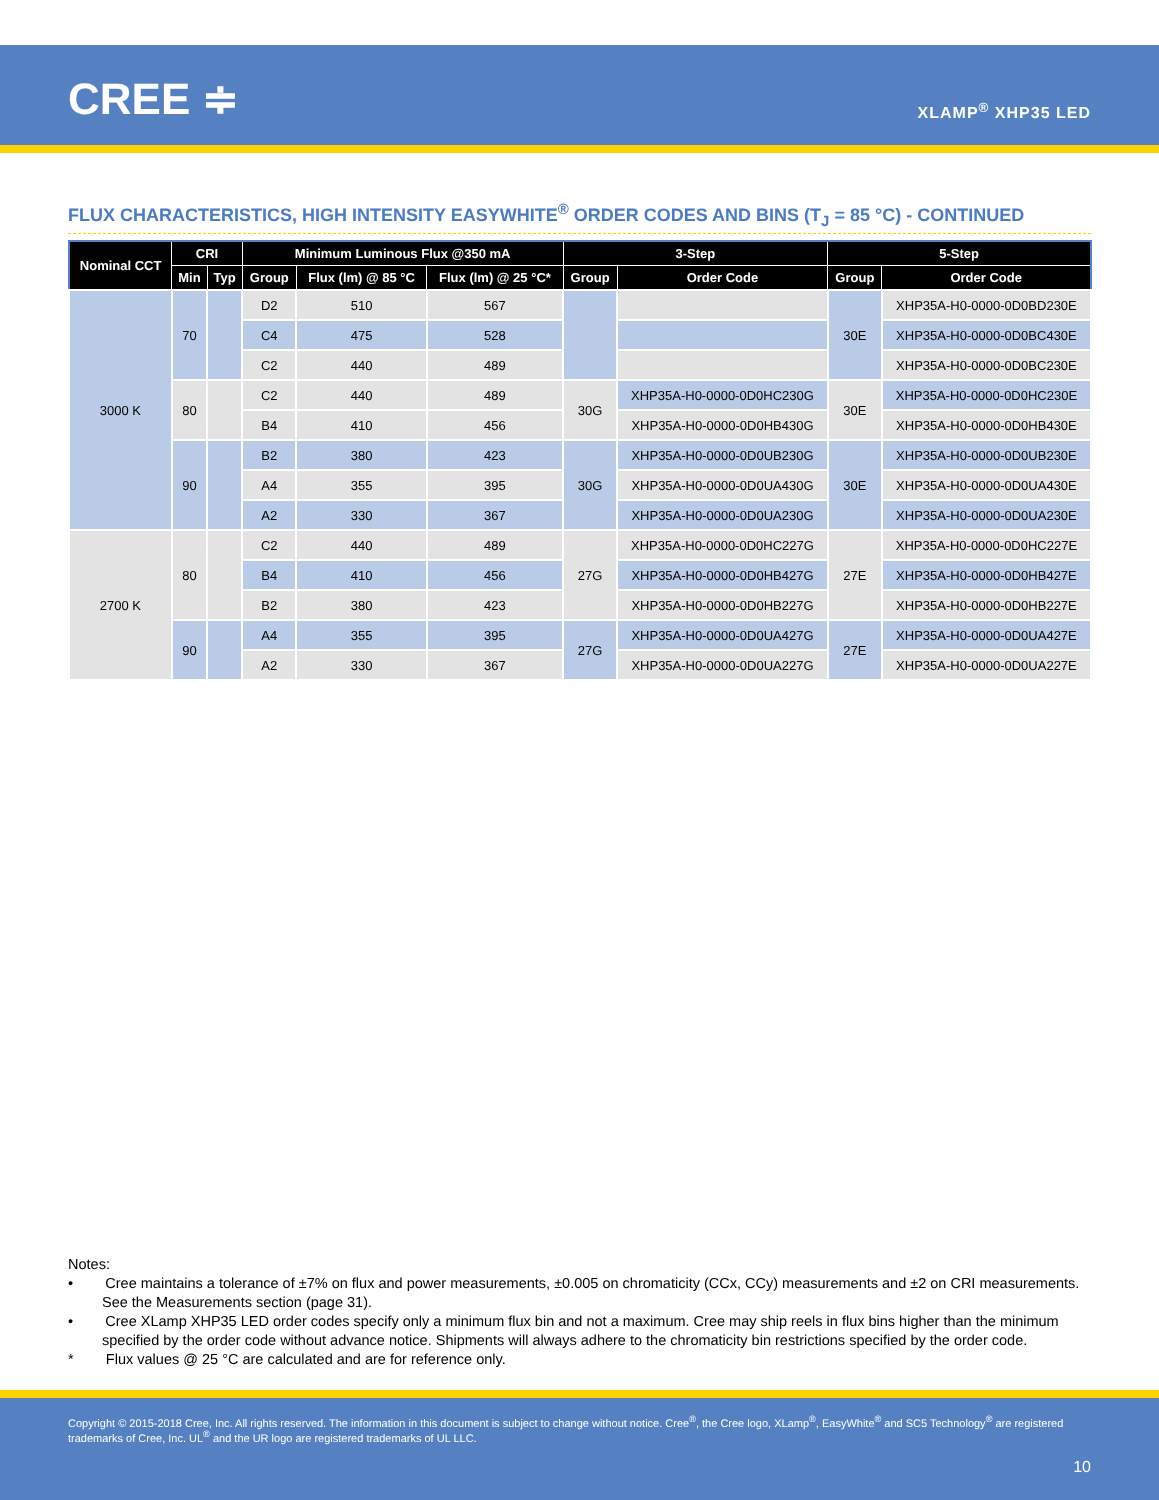CREE ≑ XLAMP<sup>®</sup> XHP35 LED
FLUX CHARACTERISTICS, HIGH INTENSITY EASYWHITE<sup>®</sup> ORDER CODES AND BINS (T<sub>J</sub> = 85 °C) - CONTINUED
| Nominal CCT | CRI | | Minimum Luminous Flux @350 mA | | | 3-Step | | 5-Step | |
| --- | --- | --- | --- | --- | --- | --- | --- | --- | --- |
| | Min | Typ | Group | Flux (lm) @ 85 °C | Flux (lm) @ 25 °C* | Group | Order Code | Group | Order Code |
| 3000 K | 70 | | D2 | 510 | 567 | | | 30E | XHP35A-H0-0000-0D0BD230E |
| | | | C4 | 475 | 528 | | | | XHP35A-H0-0000-0D0BC430E |
| | | | C2 | 440 | 489 | | | | XHP35A-H0-0000-0D0BC230E |
| | 80 | | C2 | 440 | 489 | 30G | XHP35A-H0-0000-0D0HC230G | 30E | XHP35A-H0-0000-0D0HC230E |
| | | | B4 | 410 | 456 | | XHP35A-H0-0000-0D0HB430G | | XHP35A-H0-0000-0D0HB430E |
| | 90 | | B2 | 380 | 423 | 30G | XHP35A-H0-0000-0D0UB230G | 30E | XHP35A-H0-0000-0D0UB230E |
| | | | A4 | 355 | 395 | | XHP35A-H0-0000-0D0UA430G | | XHP35A-H0-0000-0D0UA430E |
| | | | A2 | 330 | 367 | | XHP35A-H0-0000-0D0UA230G | | XHP35A-H0-0000-0D0UA230E |
| 2700 K | 80 | | C2 | 440 | 489 | 27G | XHP35A-H0-0000-0D0HC227G | 27E | XHP35A-H0-0000-0D0HC227E |
| | | | B4 | 410 | 456 | | XHP35A-H0-0000-0D0HB427G | | XHP35A-H0-0000-0D0HB427E |
| | | | B2 | 380 | 423 | | XHP35A-H0-0000-0D0HB227G | | XHP35A-H0-0000-0D0HB227E |
| | 90 | | A4 | 355 | 395 | 27G | XHP35A-H0-0000-0D0UA427G | 27E | XHP35A-H0-0000-0D0UA427E |
| | | | A2 | 330 | 367 | | XHP35A-H0-0000-0D0UA227G | | XHP35A-H0-0000-0D0UA227E |
Notes:
• Cree maintains a tolerance of ±7% on flux and power measurements, ±0.005 on chromaticity (CCx, CCy) measurements and ±2 on CRI measurements. See the Measurements section (page 31).
• Cree XLamp XHP35 LED order codes specify only a minimum flux bin and not a maximum. Cree may ship reels in flux bins higher than the minimum specified by the order code without advance notice. Shipments will always adhere to the chromaticity bin restrictions specified by the order code.
* Flux values @ 25 °C are calculated and are for reference only.
Copyright © 2015-2018 Cree, Inc. All rights reserved. The information in this document is subject to change without notice. Cree<sup>®</sup>, the Cree logo, XLamp<sup>®</sup>, EasyWhite<sup>®</sup> and SC5 Technology<sup>®</sup> are registered trademarks of Cree, Inc. UL<sup>®</sup> and the UR logo are registered trademarks of UL LLC.
10